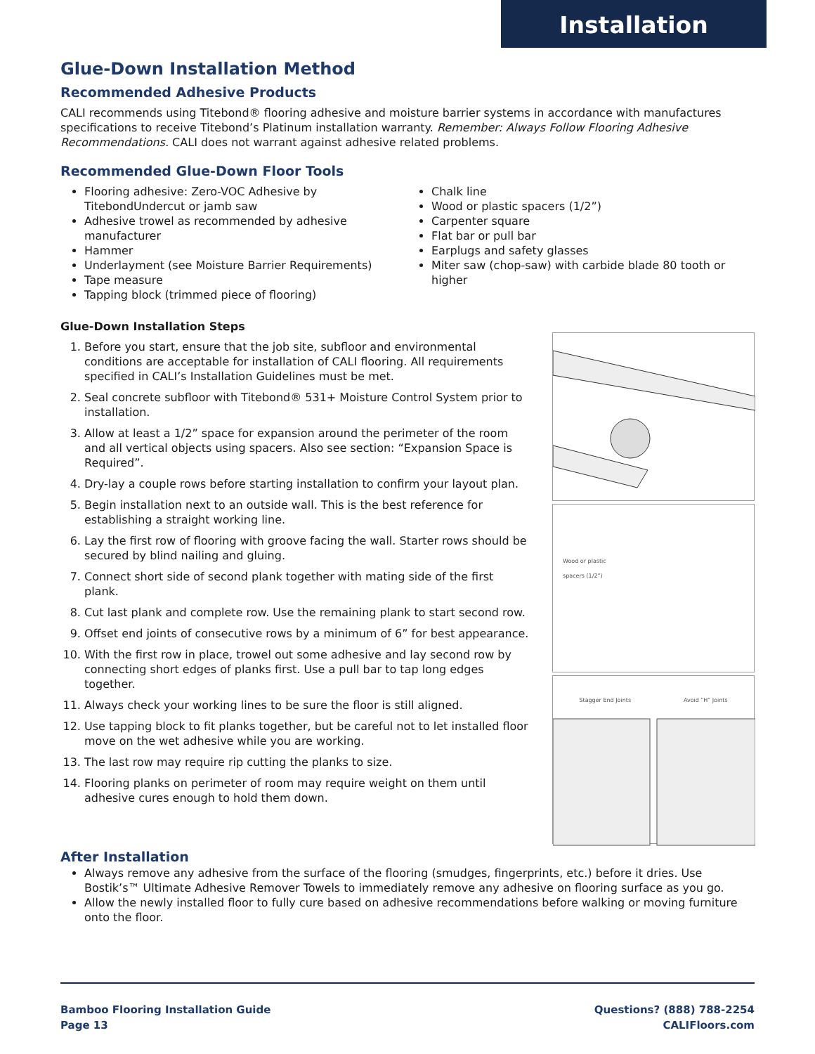Installation
Glue-Down Installation Method
Recommended Adhesive Products
CALI recommends using Titebond® flooring adhesive and moisture barrier systems in accordance with manufactures specifications to receive Titebond’s Platinum installation warranty. Remember: Always Follow Flooring Adhesive Recommendations. CALI does not warrant against adhesive related problems.
Recommended Glue-Down Floor Tools
Flooring adhesive: Zero-VOC Adhesive by TitebondUndercut or jamb saw
Adhesive trowel as recommended by adhesive manufacturer
Hammer
Underlayment (see Moisture Barrier Requirements)
Tape measure
Tapping block (trimmed piece of flooring)
Chalk line
Wood or plastic spacers (1/2”)
Carpenter square
Flat bar or pull bar
Earplugs and safety glasses
Miter saw (chop-saw) with carbide blade 80 tooth or higher
Glue-Down Installation Steps
1. Before you start, ensure that the job site, subfloor and environmental conditions are acceptable for installation of CALI flooring. All requirements specified in CALI’s Installation Guidelines must be met.
2. Seal concrete subfloor with Titebond® 531+ Moisture Control System prior to installation.
3. Allow at least a 1/2” space for expansion around the perimeter of the room and all vertical objects using spacers. Also see section: “Expansion Space is Required”.
4. Dry-lay a couple rows before starting installation to confirm your layout plan.
5. Begin installation next to an outside wall. This is the best reference for establishing a straight working line.
6. Lay the first row of flooring with groove facing the wall. Starter rows should be secured by blind nailing and gluing.
7. Connect short side of second plank together with mating side of the first plank.
8. Cut last plank and complete row. Use the remaining plank to start second row.
9. Offset end joints of consecutive rows by a minimum of 6” for best appearance.
10. With the first row in place, trowel out some adhesive and lay second row by connecting short edges of planks first. Use a pull bar to tap long edges together.
11. Always check your working lines to be sure the floor is still aligned.
12. Use tapping block to fit planks together, but be careful not to let installed floor move on the wet adhesive while you are working.
13. The last row may require rip cutting the planks to size.
14. Flooring planks on perimeter of room may require weight on them until adhesive cures enough to hold them down.
Wood or plastic
spacers (1/2”)
Stagger End Joints Avoid “H” Joints
After Installation
Always remove any adhesive from the surface of the flooring (smudges, fingerprints, etc.) before it dries. Use Bostik’s™ Ultimate Adhesive Remover Towels to immediately remove any adhesive on flooring surface as you go.
Allow the newly installed floor to fully cure based on adhesive recommendations before walking or moving furniture onto the floor.
Bamboo Flooring Installation Guide
Page 13
Questions? (888) 788-2254
CALIFloors.com